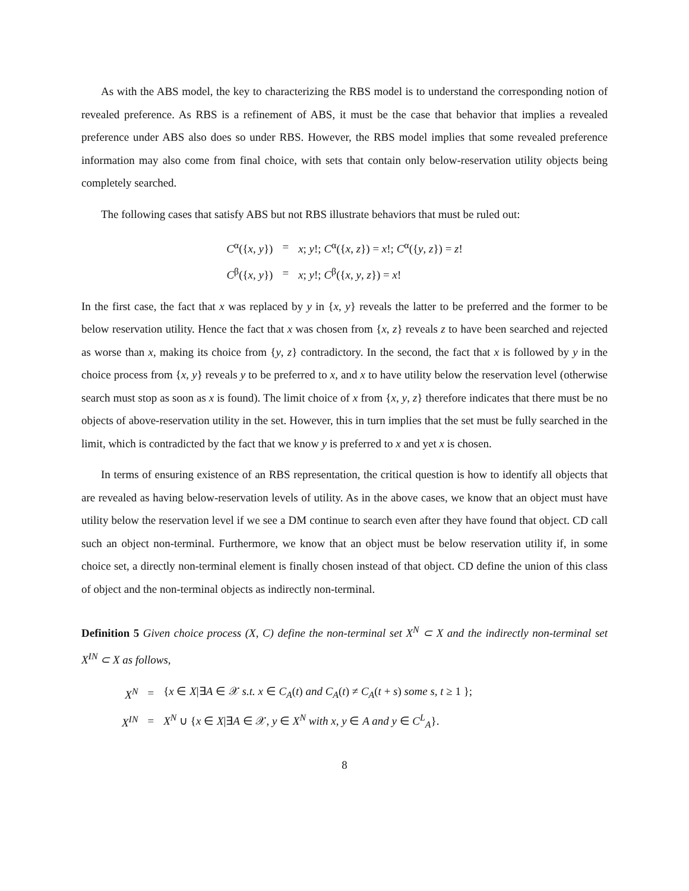As with the ABS model, the key to characterizing the RBS model is to understand the corresponding notion of revealed preference. As RBS is a refinement of ABS, it must be the case that behavior that implies a revealed preference under ABS also does so under RBS. However, the RBS model implies that some revealed preference information may also come from final choice, with sets that contain only below-reservation utility objects being completely searched.
The following cases that satisfy ABS but not RBS illustrate behaviors that must be ruled out:
| C<sup>α</sup>({ x , y }) | = | x ; y !; C<sup>α</sup>({ x , z }) = x !; C<sup>α</sup>({ y , z }) = z ! |
| C<sup>β</sup>({ x , y }) | = | x ; y !; C<sup>β</sup>({ x , y , z }) = x ! |
In the first case, the fact that x was replaced by y in {x, y} reveals the latter to be preferred and the former to be below reservation utility. Hence the fact that x was chosen from {x, z} reveals z to have been searched and rejected as worse than x, making its choice from {y, z} contradictory. In the second, the fact that x is followed by y in the choice process from {x, y} reveals y to be preferred to x, and x to have utility below the reservation level (otherwise search must stop as soon as x is found). The limit choice of x from {x, y, z} therefore indicates that there must be no objects of above-reservation utility in the set. However, this in turn implies that the set must be fully searched in the limit, which is contradicted by the fact that we know y is preferred to x and yet x is chosen.
In terms of ensuring existence of an RBS representation, the critical question is how to identify all objects that are revealed as having below-reservation levels of utility. As in the above cases, we know that an object must have utility below the reservation level if we see a DM continue to search even after they have found that object. CD call such an object non-terminal. Furthermore, we know that an object must be below reservation utility if, in some choice set, a directly non-terminal element is finally chosen instead of that object. CD define the union of this class of object and the non-terminal objects as indirectly non-terminal.
Definition 5 Given choice process (X, C) define the non-terminal set X<sup>N</sup> ⊂ X and the indirectly non-terminal set X<sup>IN</sup> ⊂ X as follows,
| X<sup>N</sup> | = | { x ∈ X /∃ A ∈ 𝒳 s.t. x ∈ C<sub>A</sub> ( t ) and C<sub>A</sub> ( t ) ≠ C<sub>A</sub> ( t + s ) some s, t ≥ 1 }; |
| X<sup>IN</sup> | = | X<sup>N</sup> ∪ { x ∈ X /∃ A ∈ 𝒳, y ∈ X<sup>N</sup> with x, y ∈ A and y ∈ C<sup>L</sup><sub>A</sub> }. |
8